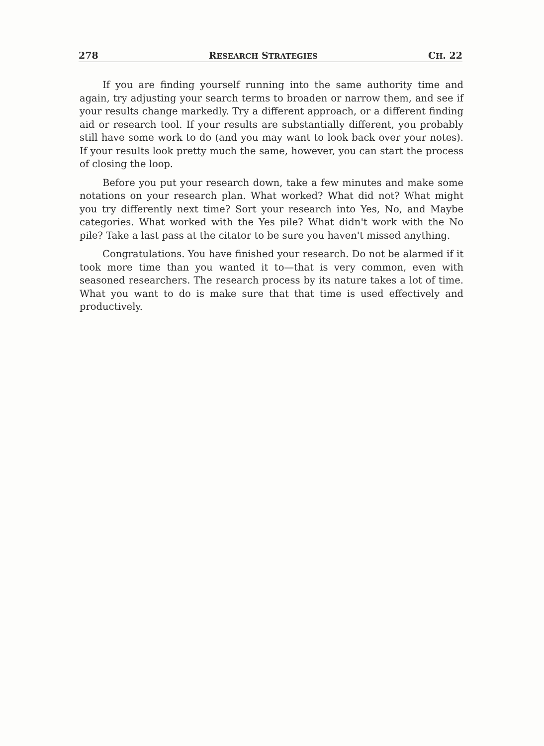278 RESEARCH STRATEGIES CH. 22
If you are finding yourself running into the same authority time and again, try adjusting your search terms to broaden or narrow them, and see if your results change markedly. Try a different approach, or a differ­ent finding aid or research tool. If your results are substantially different, you probably still have some work to do (and you may want to look back over your notes). If your results look pretty much the same, however, you can start the process of closing the loop.
Before you put your research down, take a few minutes and make some notations on your research plan. What worked? What did not? What might you try differently next time? Sort your research into Yes, No, and Maybe categories. What worked with the Yes pile? What didn't work with the No pile? Take a last pass at the citator to be sure you haven't missed anything.
Congratulations. You have finished your research. Do not be alarmed if it took more time than you wanted it to—that is very common, even with seasoned researchers. The research process by its nature takes a lot of time. What you want to do is make sure that that time is used effective­ly and productively.